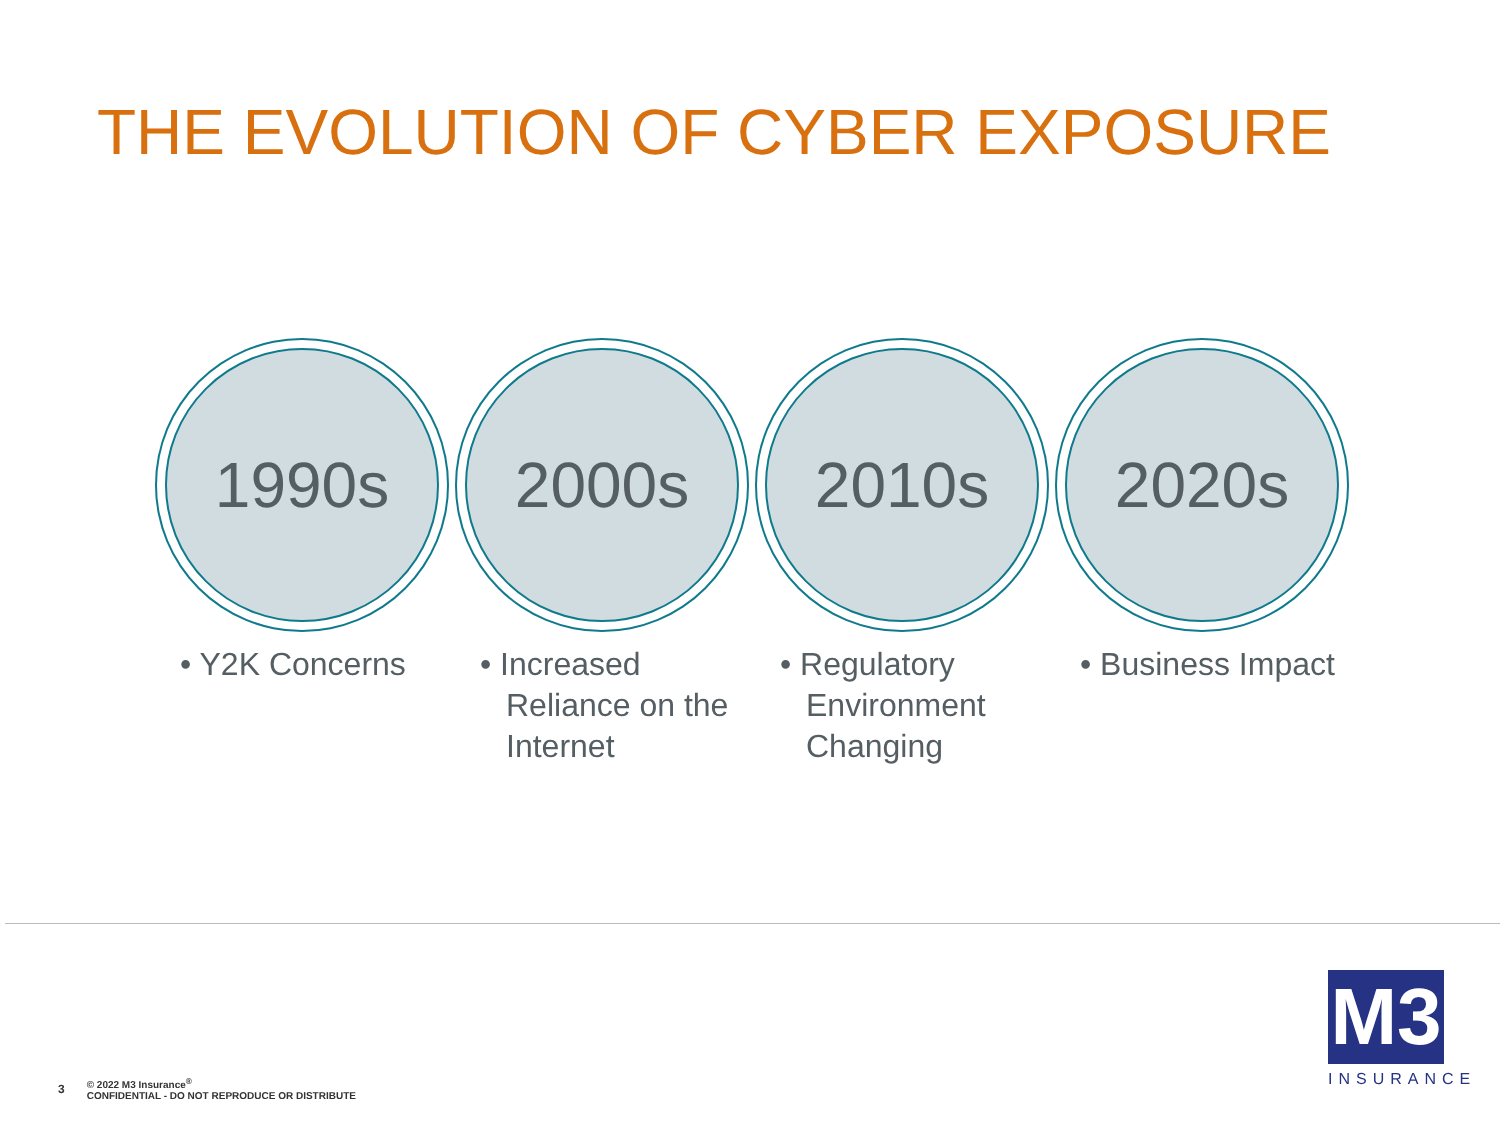THE EVOLUTION OF CYBER EXPOSURE
1990s
• Y2K Concerns
2000s
• Increased Reliance on the Internet
2010s
• Regulatory Environment Changing
2020s
• Business Impact
3 © 2022 M3 Insurance<sup>®</sup>
CONFIDENTIAL - DO NOT REPRODUCE OR DISTRIBUTE
M3
INSURANCE